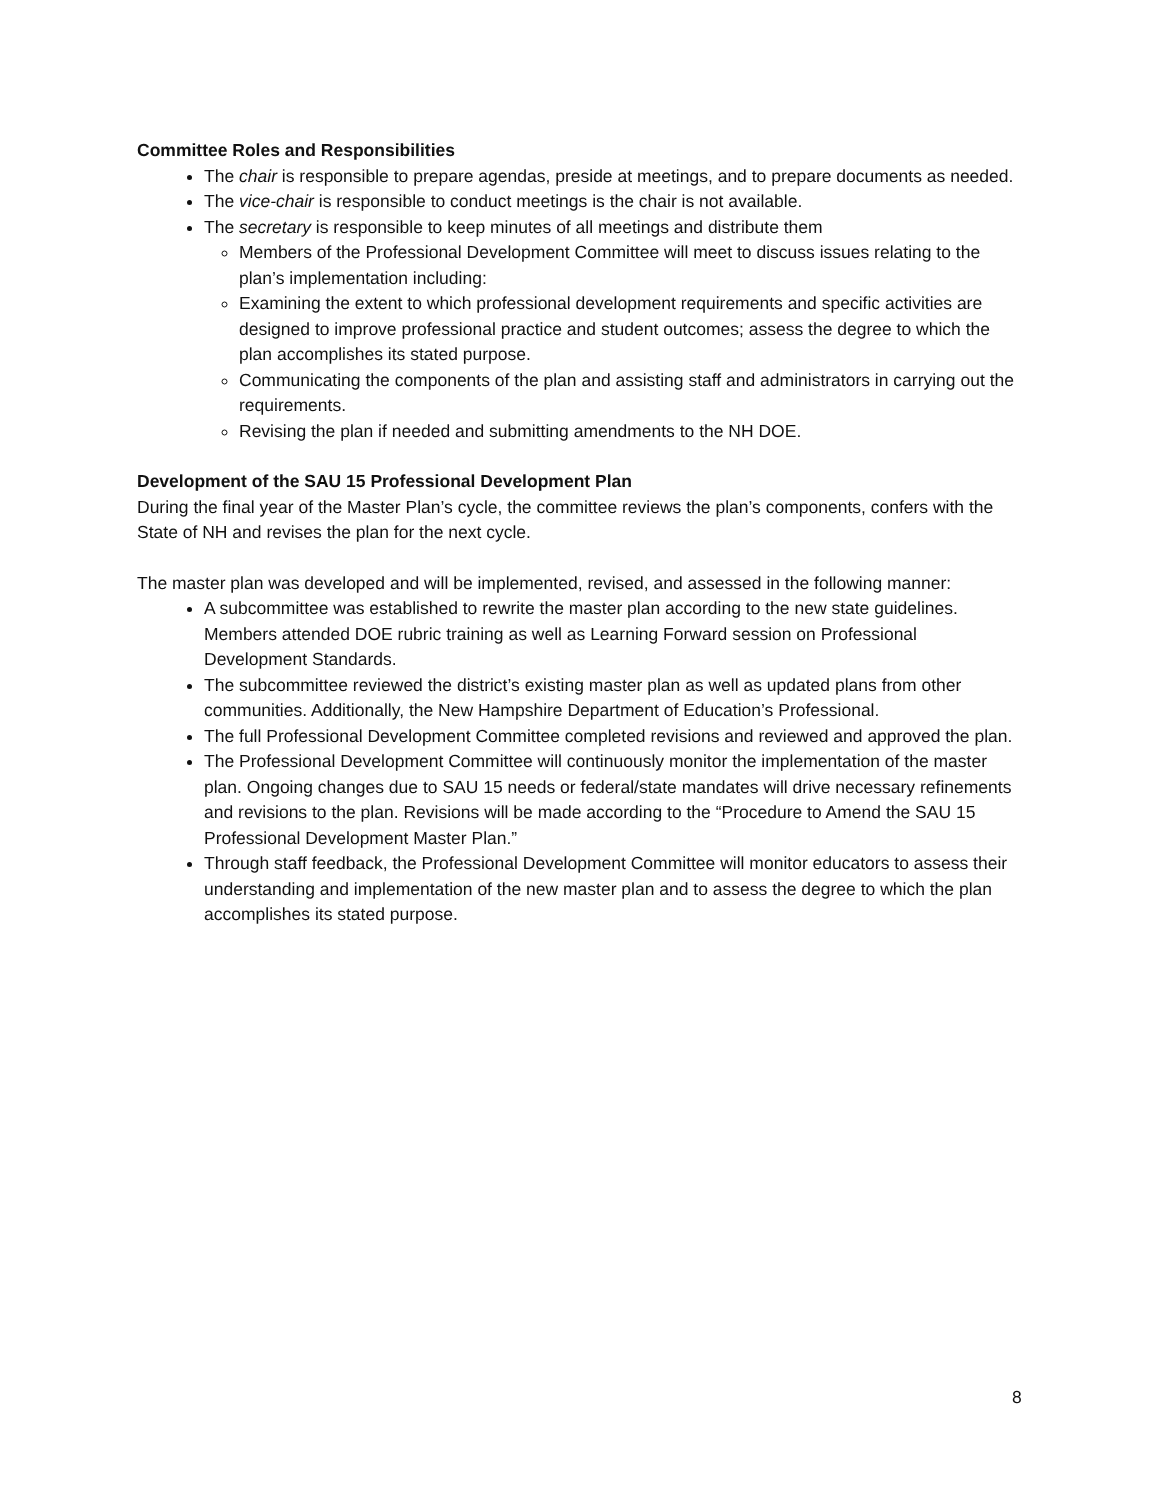Committee Roles and Responsibilities
The chair is responsible to prepare agendas, preside at meetings, and to prepare documents as needed.
The vice-chair is responsible to conduct meetings is the chair is not available.
The secretary is responsible to keep minutes of all meetings and distribute them
Members of the Professional Development Committee will meet to discuss issues relating to the plan’s implementation including:
Examining the extent to which professional development requirements and specific activities are designed to improve professional practice and student outcomes; assess the degree to which the plan accomplishes its stated purpose.
Communicating the components of the plan and assisting staff and administrators in carrying out the requirements.
Revising the plan if needed and submitting amendments to the NH DOE.
Development of the SAU 15 Professional Development Plan
During the final year of the Master Plan’s cycle, the committee reviews the plan’s components, confers with the State of NH and revises the plan for the next cycle.
The master plan was developed and will be implemented, revised, and assessed in the following manner:
A subcommittee was established to rewrite the master plan according to the new state guidelines. Members attended DOE rubric training as well as Learning Forward session on Professional Development Standards.
The subcommittee reviewed the district’s existing master plan as well as updated plans from other communities. Additionally, the New Hampshire Department of Education’s Professional.
The full Professional Development Committee completed revisions and reviewed and approved the plan.
The Professional Development Committee will continuously monitor the implementation of the master plan. Ongoing changes due to SAU 15 needs or federal/state mandates will drive necessary refinements and revisions to the plan. Revisions will be made according to the “Procedure to Amend the SAU 15 Professional Development Master Plan.”
Through staff feedback, the Professional Development Committee will monitor educators to assess their understanding and implementation of the new master plan and to assess the degree to which the plan accomplishes its stated purpose.
8